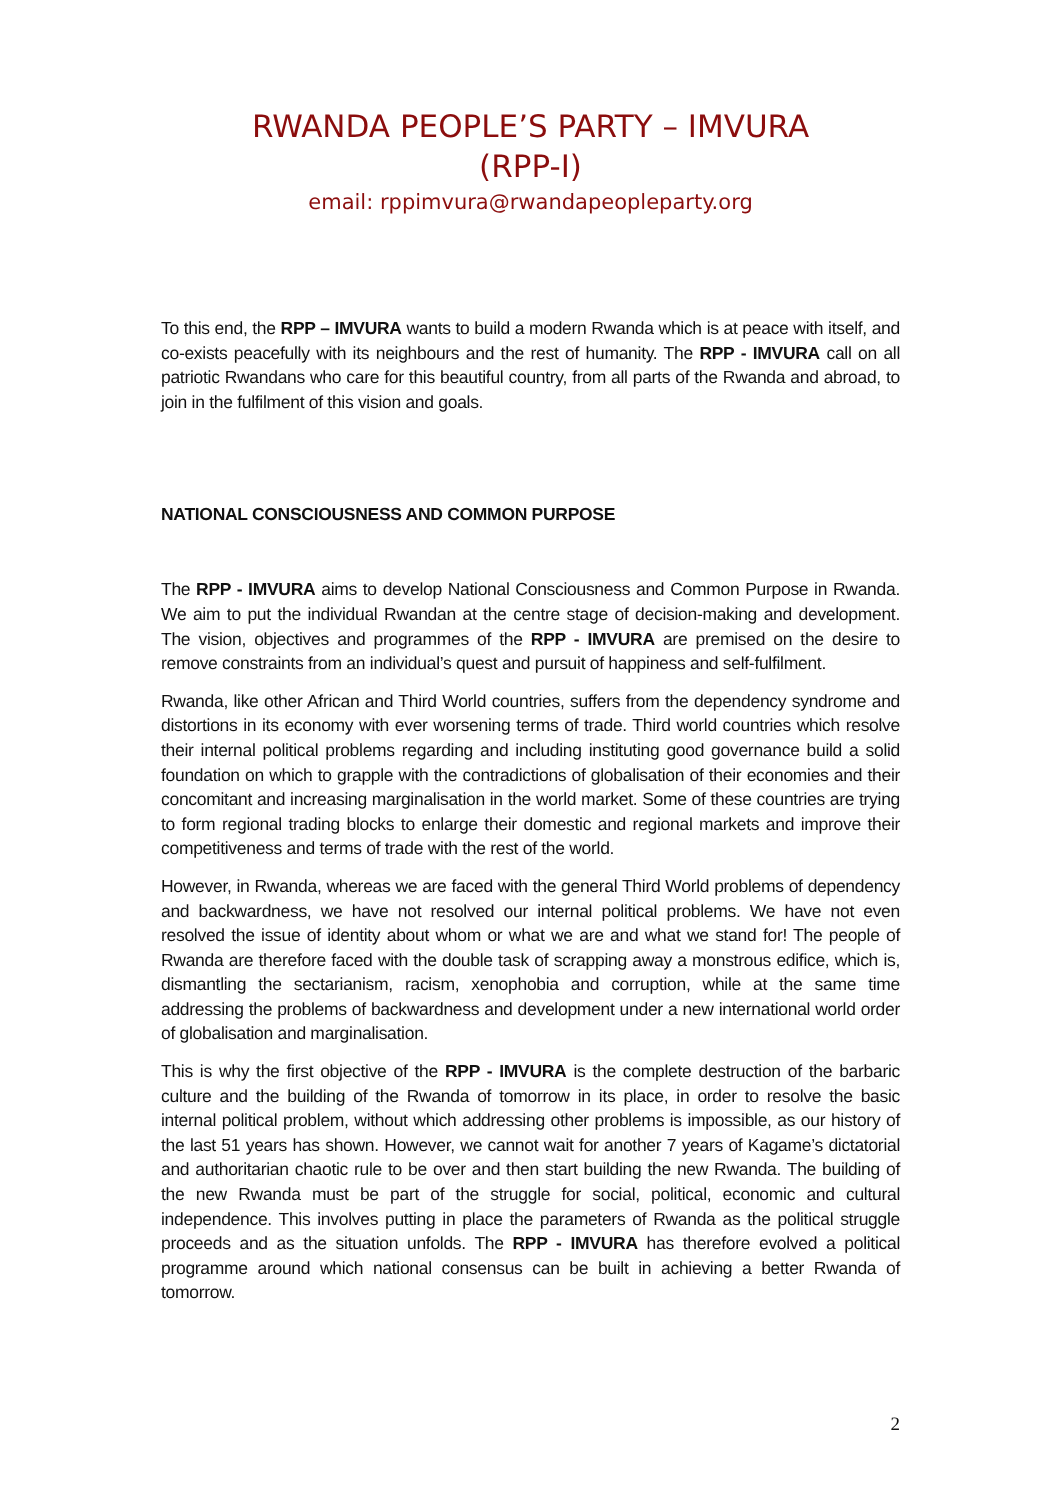RWANDA PEOPLE’S PARTY – IMVURA
(RPP-I)
email: rppimvura@rwandapeopleparty.org
To this end, the RPP – IMVURA wants to build a modern Rwanda which is at peace with itself, and co-exists peacefully with its neighbours and the rest of humanity. The RPP - IMVURA call on all patriotic Rwandans who care for this beautiful country, from all parts of the Rwanda and abroad, to join in the fulfilment of this vision and goals.
NATIONAL CONSCIOUSNESS AND COMMON PURPOSE
The RPP - IMVURA aims to develop National Consciousness and Common Purpose in Rwanda. We aim to put the individual Rwandan at the centre stage of decision-making and development. The vision, objectives and programmes of the RPP - IMVURA are premised on the desire to remove constraints from an individual’s quest and pursuit of happiness and self-fulfilment.
Rwanda, like other African and Third World countries, suffers from the dependency syndrome and distortions in its economy with ever worsening terms of trade. Third world countries which resolve their internal political problems regarding and including instituting good governance build a solid foundation on which to grapple with the contradictions of globalisation of their economies and their concomitant and increasing marginalisation in the world market. Some of these countries are trying to form regional trading blocks to enlarge their domestic and regional markets and improve their competitiveness and terms of trade with the rest of the world.
However, in Rwanda, whereas we are faced with the general Third World problems of dependency and backwardness, we have not resolved our internal political problems. We have not even resolved the issue of identity about whom or what we are and what we stand for! The people of Rwanda are therefore faced with the double task of scrapping away a monstrous edifice, which is, dismantling the sectarianism, racism, xenophobia and corruption, while at the same time addressing the problems of backwardness and development under a new international world order of globalisation and marginalisation.
This is why the first objective of the RPP - IMVURA is the complete destruction of the barbaric culture and the building of the Rwanda of tomorrow in its place, in order to resolve the basic internal political problem, without which addressing other problems is impossible, as our history of the last 51 years has shown. However, we cannot wait for another 7 years of Kagame’s dictatorial and authoritarian chaotic rule to be over and then start building the new Rwanda. The building of the new Rwanda must be part of the struggle for social, political, economic and cultural independence. This involves putting in place the parameters of Rwanda as the political struggle proceeds and as the situation unfolds. The RPP - IMVURA has therefore evolved a political programme around which national consensus can be built in achieving a better Rwanda of tomorrow.
2